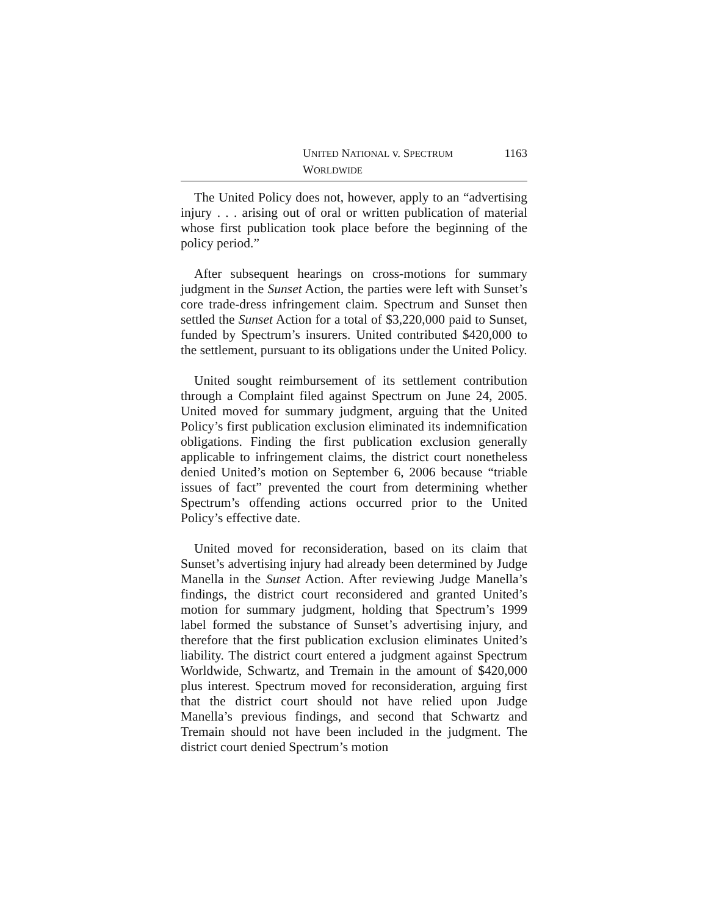UNITED NATIONAL v. SPECTRUM WORLDWIDE 1163
The United Policy does not, however, apply to an “advertising injury . . . arising out of oral or written publication of material whose first publication took place before the beginning of the policy period.”
After subsequent hearings on cross-motions for summary judgment in the Sunset Action, the parties were left with Sunset’s core trade-dress infringement claim. Spectrum and Sunset then settled the Sunset Action for a total of $3,220,000 paid to Sunset, funded by Spectrum’s insurers. United contributed $420,000 to the settlement, pursuant to its obligations under the United Policy.
United sought reimbursement of its settlement contribution through a Complaint filed against Spectrum on June 24, 2005. United moved for summary judgment, arguing that the United Policy’s first publication exclusion eliminated its indemnification obligations. Finding the first publication exclusion generally applicable to infringement claims, the district court nonetheless denied United’s motion on September 6, 2006 because “triable issues of fact” prevented the court from determining whether Spectrum’s offending actions occurred prior to the United Policy’s effective date.
United moved for reconsideration, based on its claim that Sunset’s advertising injury had already been determined by Judge Manella in the Sunset Action. After reviewing Judge Manella’s findings, the district court reconsidered and granted United’s motion for summary judgment, holding that Spectrum’s 1999 label formed the substance of Sunset’s advertising injury, and therefore that the first publication exclusion eliminates United’s liability. The district court entered a judgment against Spectrum Worldwide, Schwartz, and Tremain in the amount of $420,000 plus interest. Spectrum moved for reconsideration, arguing first that the district court should not have relied upon Judge Manella’s previous findings, and second that Schwartz and Tremain should not have been included in the judgment. The district court denied Spectrum’s motion